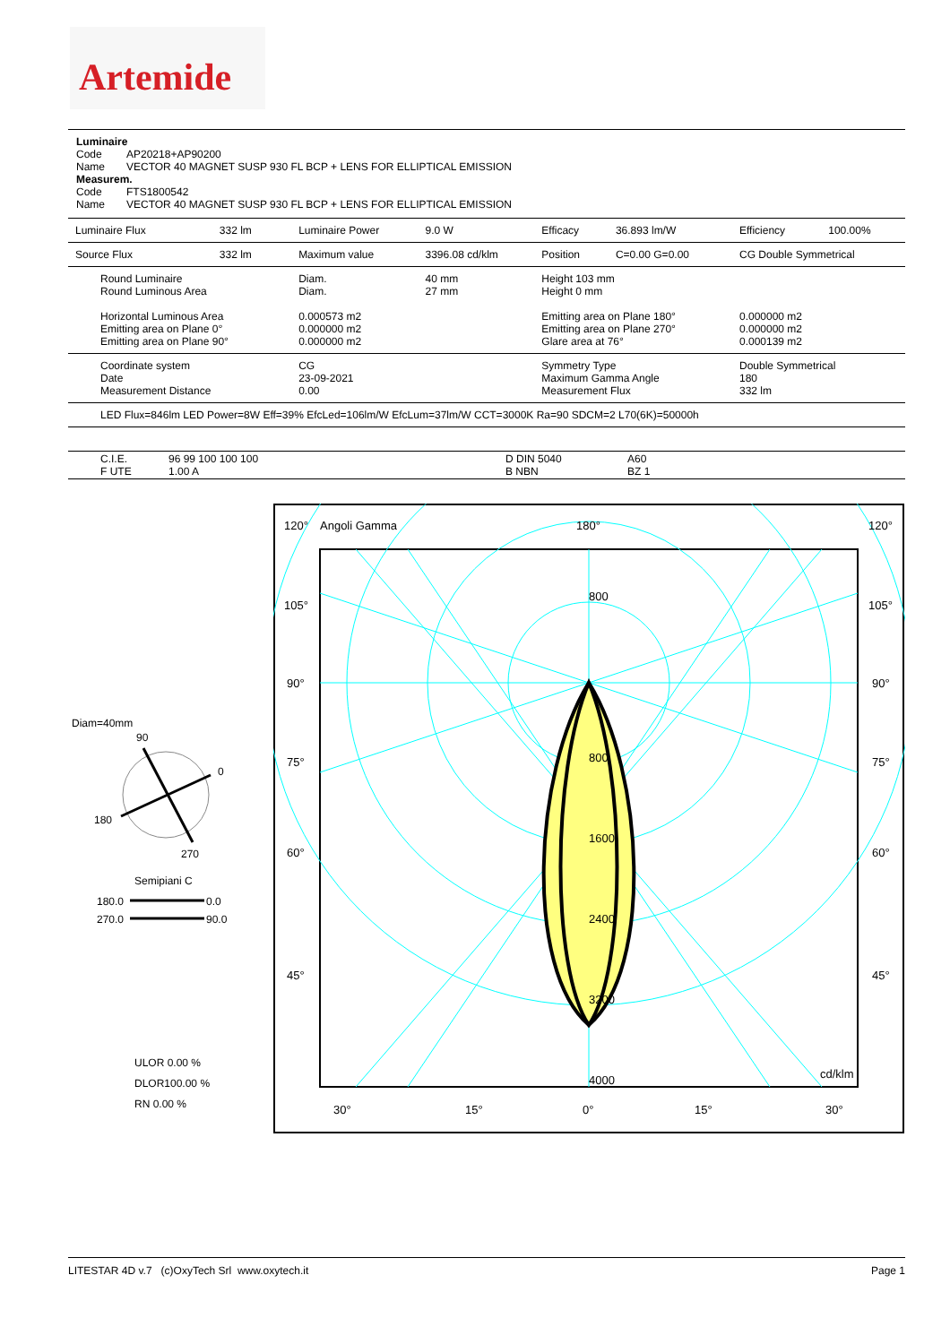Artemide
Luminaire
Code AP20218+AP90200
Name VECTOR 40 MAGNET SUSP 930 FL BCP + LENS FOR ELLIPTICAL EMISSION
Measurem.
Code FTS1800542
Name VECTOR 40 MAGNET SUSP 930 FL BCP + LENS FOR ELLIPTICAL EMISSION
| Luminaire Flux | 332 lm | Luminaire Power | 9.0 W | Efficacy | 36.893 lm/W | Efficiency | 100.00% |
| Source Flux | 332 lm | Maximum value | 3396.08 cd/klm | Position | C=0.00 G=0.00 | CG Double Symmetrical | |
| Round Luminaire Round Luminous Area Horizontal Luminous Area Emitting area on Plane 0° Emitting area on Plane 90° | | Diam. Diam. 0.000573 m2 0.000000 m2 0.000000 m2 | 40 mm 27 mm | Height 103 mm Height 0 mm Emitting area on Plane 180° Emitting area on Plane 270° Glare area at 76° | | 0.000000 m2 0.000000 m2 0.000139 m2 | |
| Coordinate system Date Measurement Distance | | CG 23-09-2021 0.00 | | Symmetry Type Maximum Gamma Angle Measurement Flux | | Double Symmetrical 180 332 lm | |
| LED Flux=846lm LED Power=8W Eff=39% EfcLed=106lm/W EfcLum=37lm/W CCT=3000K Ra=90 SDCM=2 L70(6K)=50000h | | | | | | | |
| C.I.E. F UTE | 96 99 100 100 100 1.00 A | D DIN 5040 B NBN | A60 BZ 1 |
Diam=40mm
90
0
180
270
Semipiani C
180.0
0.0
270.0
90.0
ULOR 0.00 %
DLOR100.00 %
RN 0.00 %
120°
Angoli Gamma
180°
120°
105°
105°
90°
90°
75°
75°
60°
60°
45°
45°
800
800
1600
2400
3200
4000
cd/klm
30°
15°
0°
15°
30°
LITESTAR 4D v.7 (c)OxyTech Srl www.oxytech.it Page 1